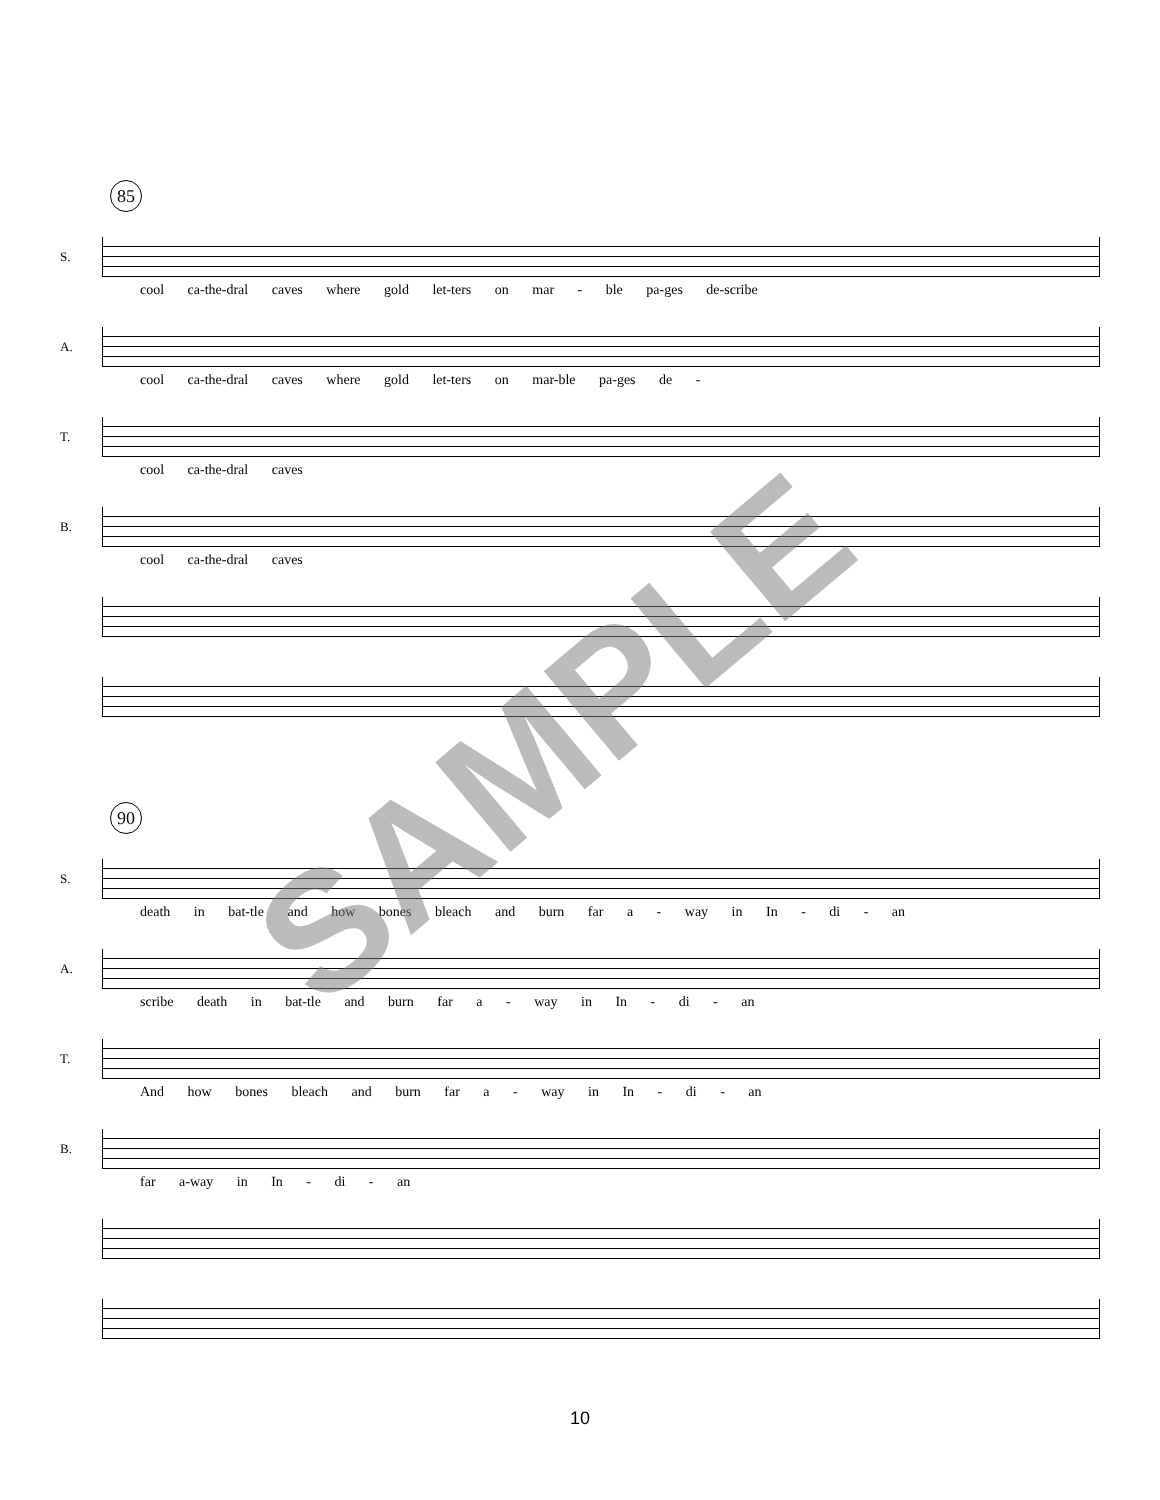85
S.
cool ca-the-dral caves where gold let-ters on mar - ble pa-ges de-scribe
A.
cool ca-the-dral caves where gold let-ters on mar-ble pa-ges de -
T.
cool ca-the-dral caves
B.
cool ca-the-dral caves
90
S.
death in bat-tle and how bones bleach and burn far a - way in In - di - an
A.
scribe death in bat-tle and burn far a - way in In - di - an
T.
And how bones bleach and burn far a - way in In - di - an
B.
far a-way in In - di - an
SAMPLE
10